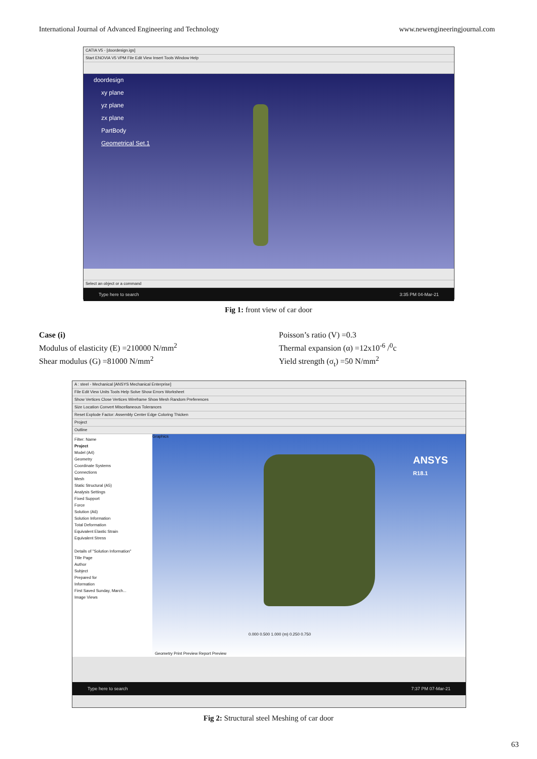International Journal of Advanced Engineering and Technology www.newengineeringjournal.com
CATIA V5 - [doordesign.igs]
Start ENOVIA V5 VPM File Edit View Insert Tools Window Help
doordesign
xy plane
yz plane
zx plane
PartBody
Geometrical Set.1
Select an object or a command
Type here to search 3:35 PM 04-Mar-21
Fig 1: front view of car door
Case (i)
Modulus of elasticity (E) =210000 N/mm<sup>2</sup>
Shear modulus (G) =81000 N/mm<sup>2</sup>
Poisson’s ratio (V) =0.3
Thermal expansion (α) =12x10<sup>-6</sup> /<sup>0</sup>c
Yield strength (σ<sub>t</sub>) =50 N/mm<sup>2</sup>
A : steel - Mechanical [ANSYS Mechanical Enterprise]
File Edit View Units Tools Help Solve Show Errors Worksheet
Show Vertices Close Vertices Wireframe Show Mesh Random Preferences
Size Location Convert Miscellaneous Tolerances
Reset Explode Factor: Assembly Center Edge Coloring Thicken
Project
Outline
Filter: Name
Project
Model (A4)
Geometry
Coordinate Systems
Connections
Mesh
Static Structural (A5)
Analysis Settings
Fixed Support
Force
Solution (A6)
Solution Information
Total Deformation
Equivalent Elastic Strain
Equivalent Stress
Details of "Solution Information"
Title Page
Author
Subject
Prepared for
Information
First Saved Sunday, March...
Image Views
Graphics
ANSYS
R18.1
0.000 0.500 1.000 (m) 0.250 0.750
Geometry Print Preview Report Preview
Type here to search 7:37 PM 07-Mar-21
Fig 2: Structural steel Meshing of car door
63